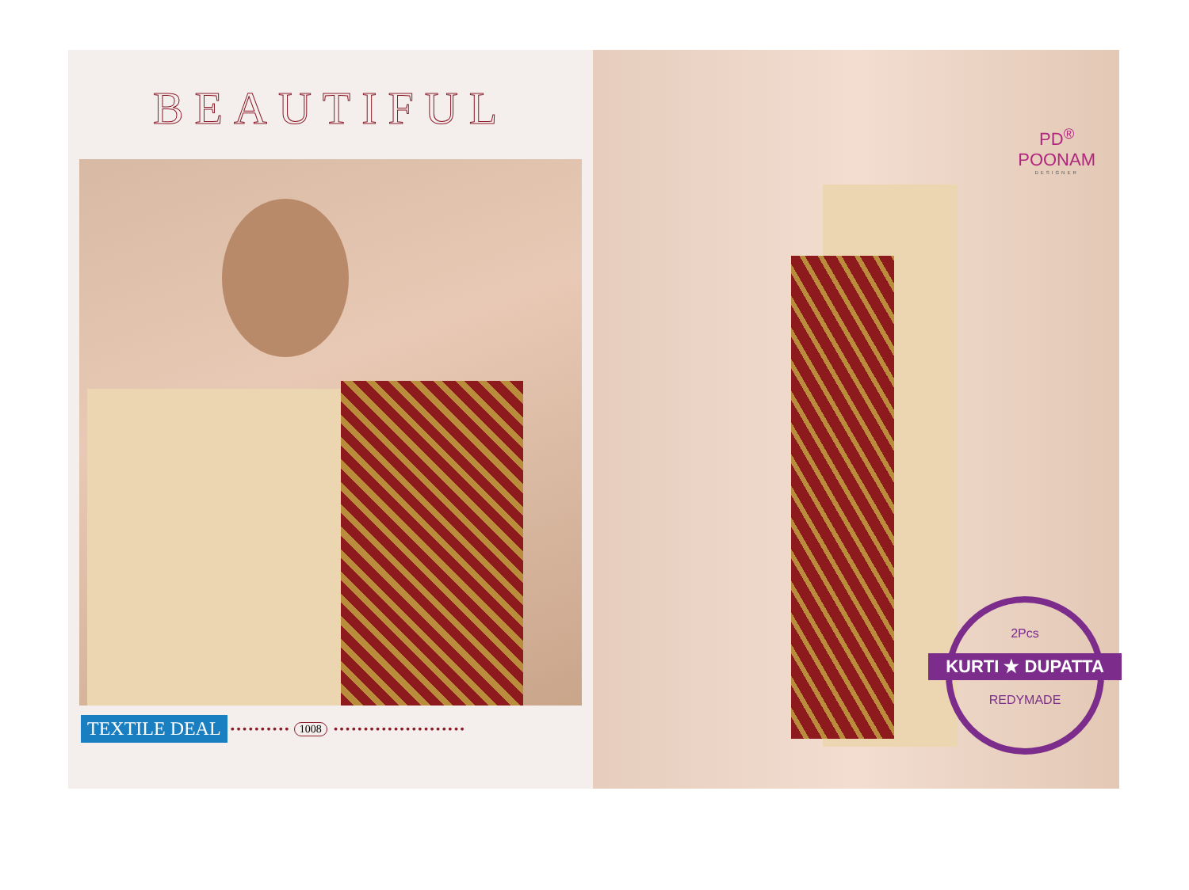BEAUTIFUL
TEXTILE DEAL •••••••••• 1008 ••••••••••••••••••••••
PD<sup>®</sup>
POONAM
DESIGNER
2Pcs
KURTI ★ DUPATTA
REDYMADE